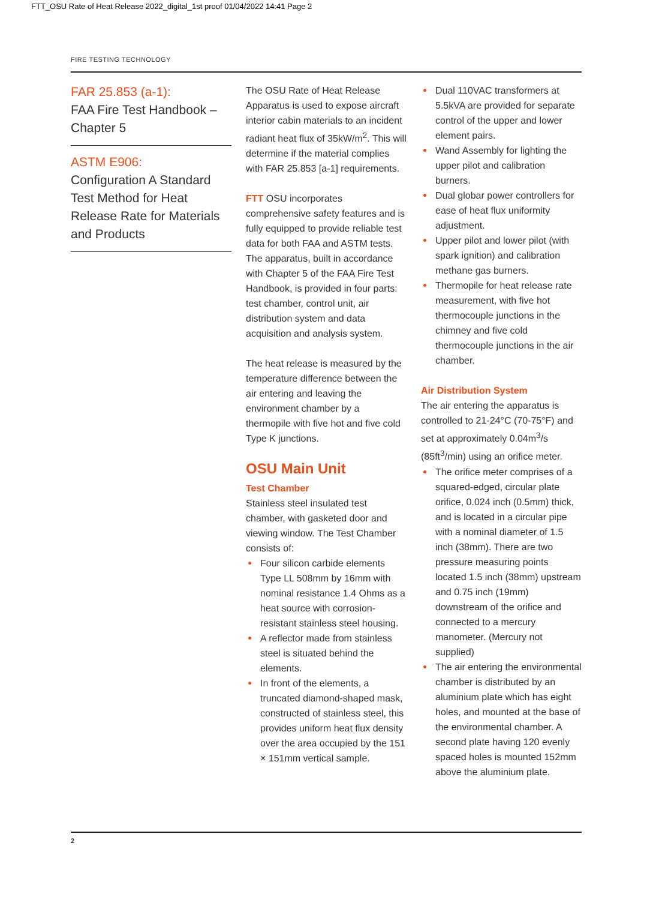FTT_OSU Rate of Heat Release 2022_digital_1st proof 01/04/2022 14:41 Page 2
FIRE TESTING TECHNOLOGY
FAR 25.853 (a-1):
FAA Fire Test Handbook – Chapter 5
ASTM E906:
Configuration A Standard Test Method for Heat Release Rate for Materials and Products
The OSU Rate of Heat Release Apparatus is used to expose aircraft interior cabin materials to an incident radiant heat flux of 35kW/m<sup>2</sup>. This will determine if the material complies with FAR 25.853 [a-1] requirements.
FTT OSU incorporates comprehensive safety features and is fully equipped to provide reliable test data for both FAA and ASTM tests. The apparatus, built in accordance with Chapter 5 of the FAA Fire Test Handbook, is provided in four parts: test chamber, control unit, air distribution system and data acquisition and analysis system.
The heat release is measured by the temperature difference between the air entering and leaving the environment chamber by a thermopile with five hot and five cold Type K junctions.
OSU Main Unit
Test Chamber
Stainless steel insulated test chamber, with gasketed door and viewing window. The Test Chamber consists of:
Four silicon carbide elements Type LL 508mm by 16mm with nominal resistance 1.4 Ohms as a heat source with corrosion-resistant stainless steel housing.
A reflector made from stainless steel is situated behind the elements.
In front of the elements, a truncated diamond-shaped mask, constructed of stainless steel, this provides uniform heat flux density over the area occupied by the 151 × 151mm vertical sample.
Dual 110VAC transformers at 5.5kVA are provided for separate control of the upper and lower element pairs.
Wand Assembly for lighting the upper pilot and calibration burners.
Dual globar power controllers for ease of heat flux uniformity adjustment.
Upper pilot and lower pilot (with spark ignition) and calibration methane gas burners.
Thermopile for heat release rate measurement, with five hot thermocouple junctions in the chimney and five cold thermocouple junctions in the air chamber.
Air Distribution System
The air entering the apparatus is controlled to 21-24°C (70-75°F) and set at approximately 0.04m<sup>3</sup>/s (85ft<sup>3</sup>/min) using an orifice meter.
The orifice meter comprises of a squared-edged, circular plate orifice, 0.024 inch (0.5mm) thick, and is located in a circular pipe with a nominal diameter of 1.5 inch (38mm). There are two pressure measuring points located 1.5 inch (38mm) upstream and 0.75 inch (19mm) downstream of the orifice and connected to a mercury manometer. (Mercury not supplied)
The air entering the environmental chamber is distributed by an aluminium plate which has eight holes, and mounted at the base of the environmental chamber. A second plate having 120 evenly spaced holes is mounted 152mm above the aluminium plate.
2